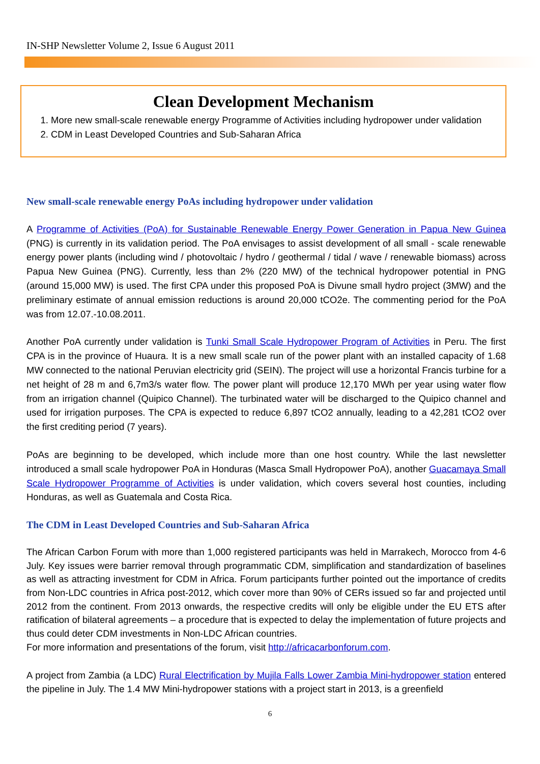IN-SHP Newsletter Volume 2, Issue 6 August 2011
Clean Development Mechanism
1. More new small-scale renewable energy Programme of Activities including hydropower under validation
2. CDM in Least Developed Countries and Sub-Saharan Africa
New small-scale renewable energy PoAs including hydropower under validation
A Programme of Activities (PoA) for Sustainable Renewable Energy Power Generation in Papua New Guinea (PNG) is currently in its validation period. The PoA envisages to assist development of all small - scale renewable energy power plants (including wind / photovoltaic / hydro / geothermal / tidal / wave / renewable biomass) across Papua New Guinea (PNG). Currently, less than 2% (220 MW) of the technical hydropower potential in PNG (around 15,000 MW) is used. The first CPA under this proposed PoA is Divune small hydro project (3MW) and the preliminary estimate of annual emission reductions is around 20,000 tCO2e. The commenting period for the PoA was from 12.07.-10.08.2011.
Another PoA currently under validation is Tunki Small Scale Hydropower Program of Activities in Peru. The first CPA is in the province of Huaura. It is a new small scale run of the power plant with an installed capacity of 1.68 MW connected to the national Peruvian electricity grid (SEIN). The project will use a horizontal Francis turbine for a net height of 28 m and 6,7m3/s water flow. The power plant will produce 12,170 MWh per year using water flow from an irrigation channel (Quipico Channel). The turbinated water will be discharged to the Quipico channel and used for irrigation purposes. The CPA is expected to reduce 6,897 tCO2 annually, leading to a 42,281 tCO2 over the first crediting period (7 years).
PoAs are beginning to be developed, which include more than one host country. While the last newsletter introduced a small scale hydropower PoA in Honduras (Masca Small Hydropower PoA), another Guacamaya Small Scale Hydropower Programme of Activities is under validation, which covers several host counties, including Honduras, as well as Guatemala and Costa Rica.
The CDM in Least Developed Countries and Sub-Saharan Africa
The African Carbon Forum with more than 1,000 registered participants was held in Marrakech, Morocco from 4-6 July. Key issues were barrier removal through programmatic CDM, simplification and standardization of baselines as well as attracting investment for CDM in Africa. Forum participants further pointed out the importance of credits from Non-LDC countries in Africa post-2012, which cover more than 90% of CERs issued so far and projected until 2012 from the continent. From 2013 onwards, the respective credits will only be eligible under the EU ETS after ratification of bilateral agreements – a procedure that is expected to delay the implementation of future projects and thus could deter CDM investments in Non-LDC African countries.
For more information and presentations of the forum, visit http://africacarbonforum.com.
A project from Zambia (a LDC) Rural Electrification by Mujila Falls Lower Zambia Mini-hydropower station entered the pipeline in July. The 1.4 MW Mini-hydropower stations with a project start in 2013, is a greenfield
6